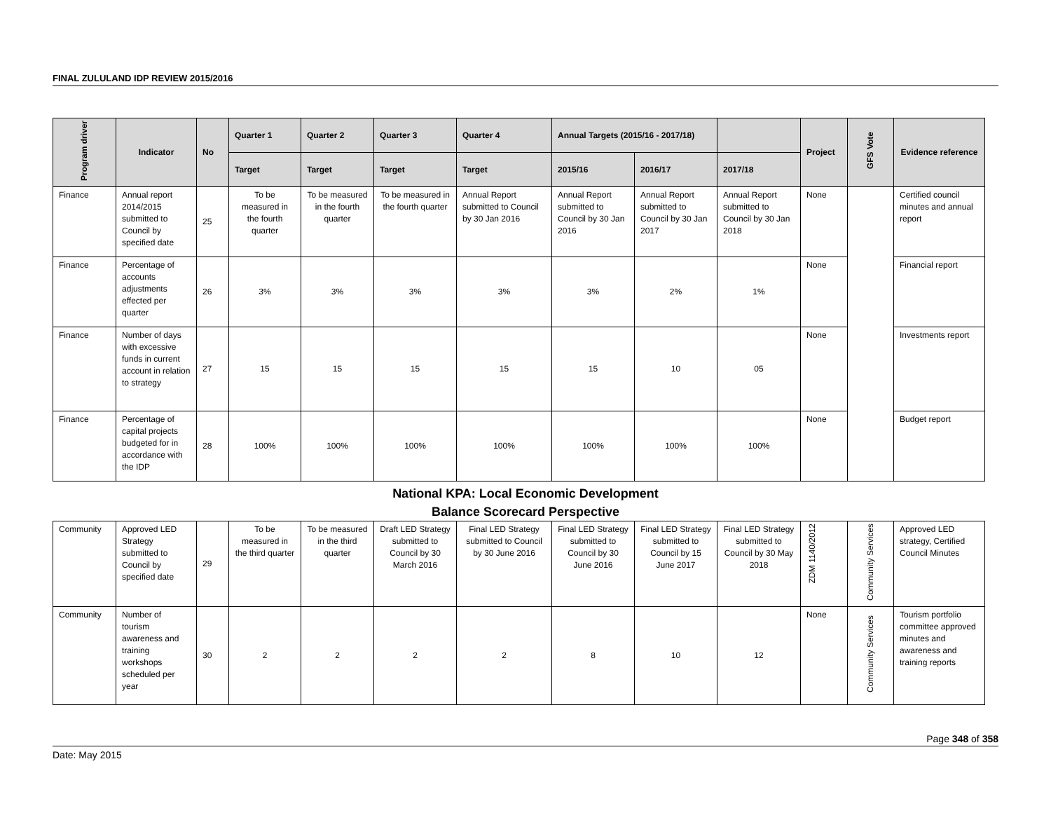FINAL ZULULAND IDP REVIEW 2015/2016
| Program driver | Indicator | No | Quarter 1 | Quarter 2 | Quarter 3 | Quarter 4 | Annual Targets (2015/16 - 2017/18) | | | Project | GFS Vote | Evidence reference |
| --- | --- | --- | --- | --- | --- | --- | --- | --- | --- | --- | --- | --- |
| | | | Target | Target | Target | Target | 2015/16 | 2016/17 | 2017/18 | | | |
| Finance | Annual report 2014/2015 submitted to Council by specified date | 25 | To be measured in the fourth quarter | To be measured in the fourth quarter | To be measured in the fourth quarter | Annual Report submitted to Council by 30 Jan 2016 | Annual Report submitted to Council by 30 Jan 2016 | Annual Report submitted to Council by 30 Jan 2017 | Annual Report submitted to Council by 30 Jan 2018 | None | | Certified council minutes and annual report |
| Finance | Percentage of accounts adjustments effected per quarter | 26 | 3% | 3% | 3% | 3% | 3% | 2% | 1% | None | | Financial report |
| Finance | Number of days with excessive funds in current account in relation to strategy | 27 | 15 | 15 | 15 | 15 | 15 | 10 | 05 | None | | Investments report |
| Finance | Percentage of capital projects budgeted for in accordance with the IDP | 28 | 100% | 100% | 100% | 100% | 100% | 100% | 100% | None | | Budget report |
National KPA: Local Economic Development
Balance Scorecard Perspective
| Community | Approved LED Strategy submitted to Council by specified date | 29 | To be measured in the third quarter | To be measured in the third quarter | Draft LED Strategy submitted to Council by 30 March 2016 | Final LED Strategy submitted to Council by 30 June 2016 | Final LED Strategy submitted to Council by 30 June 2016 | Final LED Strategy submitted to Council by 15 June 2017 | Final LED Strategy submitted to Council by 30 May 2018 | ZDM 1140/2012 | Community Services | Approved LED strategy, Certified Council Minutes |
| Community | Number of tourism awareness and training workshops scheduled per year | 30 | 2 | 2 | 2 | 2 | 8 | 10 | 12 | None | Community Services | Tourism portfolio committee approved minutes and awareness and training reports |
Page 348 of 358
Date: May 2015